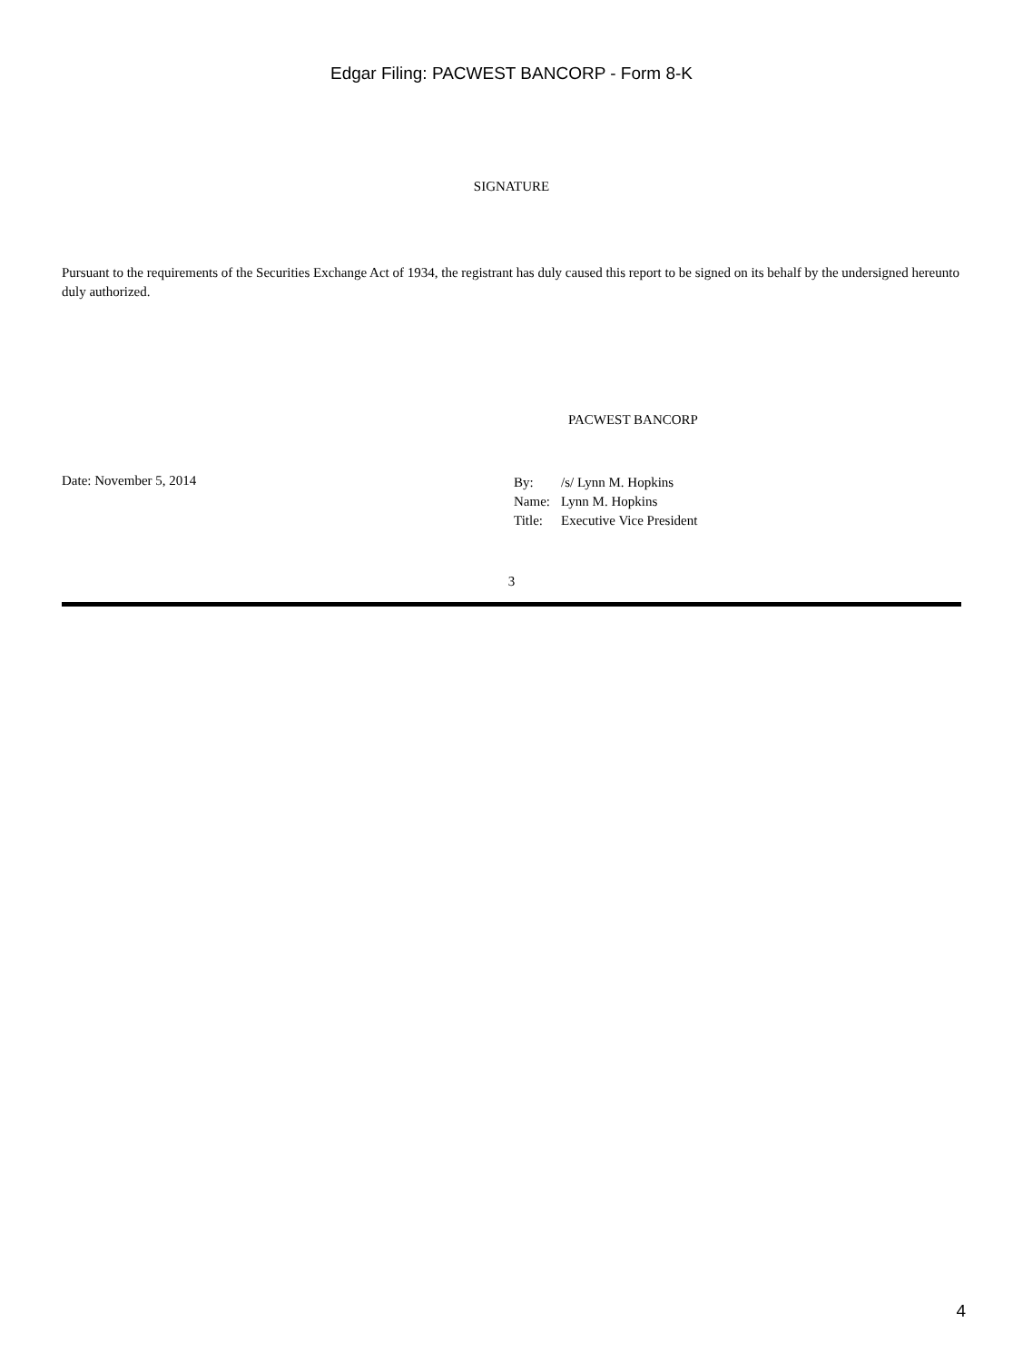Edgar Filing: PACWEST BANCORP - Form 8-K
SIGNATURE
Pursuant to the requirements of the Securities Exchange Act of 1934, the registrant has duly caused this report to be signed on its behalf by the undersigned hereunto duly authorized.
PACWEST BANCORP
Date: November 5, 2014
| By: | /s/ Lynn M. Hopkins |
| Name: | Lynn M. Hopkins |
| Title: | Executive Vice President |
3
4